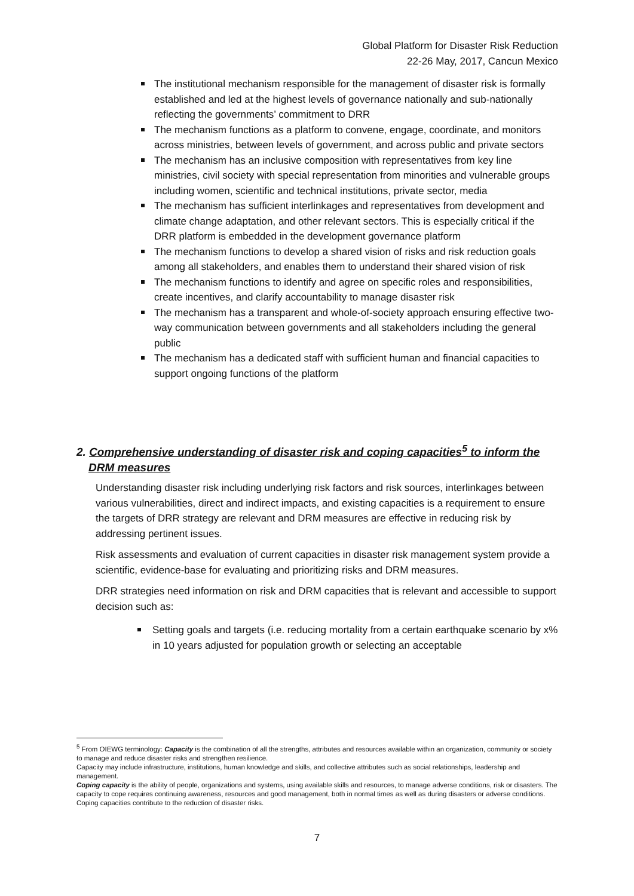Global Platform for Disaster Risk Reduction
22-26 May, 2017, Cancun Mexico
The institutional mechanism responsible for the management of disaster risk is formally established and led at the highest levels of governance nationally and sub-nationally reflecting the governments’ commitment to DRR
The mechanism functions as a platform to convene, engage, coordinate, and monitors across ministries, between levels of government, and across public and private sectors
The mechanism has an inclusive composition with representatives from key line ministries, civil society with special representation from minorities and vulnerable groups including women, scientific and technical institutions, private sector, media
The mechanism has sufficient interlinkages and representatives from development and climate change adaptation, and other relevant sectors. This is especially critical if the DRR platform is embedded in the development governance platform
The mechanism functions to develop a shared vision of risks and risk reduction goals among all stakeholders, and enables them to understand their shared vision of risk
The mechanism functions to identify and agree on specific roles and responsibilities, create incentives, and clarify accountability to manage disaster risk
The mechanism has a transparent and whole-of-society approach ensuring effective two-way communication between governments and all stakeholders including the general public
The mechanism has a dedicated staff with sufficient human and financial capacities to support ongoing functions of the platform
2. Comprehensive understanding of disaster risk and coping capacities<sup>5</sup> to inform the DRM measures
Understanding disaster risk including underlying risk factors and risk sources, interlinkages between various vulnerabilities, direct and indirect impacts, and existing capacities is a requirement to ensure the targets of DRR strategy are relevant and DRM measures are effective in reducing risk by addressing pertinent issues.
Risk assessments and evaluation of current capacities in disaster risk management system provide a scientific, evidence-base for evaluating and prioritizing risks and DRM measures.
DRR strategies need information on risk and DRM capacities that is relevant and accessible to support decision such as:
Setting goals and targets (i.e. reducing mortality from a certain earthquake scenario by x% in 10 years adjusted for population growth or selecting an acceptable
<sup>5</sup> From OIEWG terminology: Capacity is the combination of all the strengths, attributes and resources available within an organization, community or society to manage and reduce disaster risks and strengthen resilience.
Capacity may include infrastructure, institutions, human knowledge and skills, and collective attributes such as social relationships, leadership and management.
Coping capacity is the ability of people, organizations and systems, using available skills and resources, to manage adverse conditions, risk or disasters. The capacity to cope requires continuing awareness, resources and good management, both in normal times as well as during disasters or adverse conditions. Coping capacities contribute to the reduction of disaster risks.
7